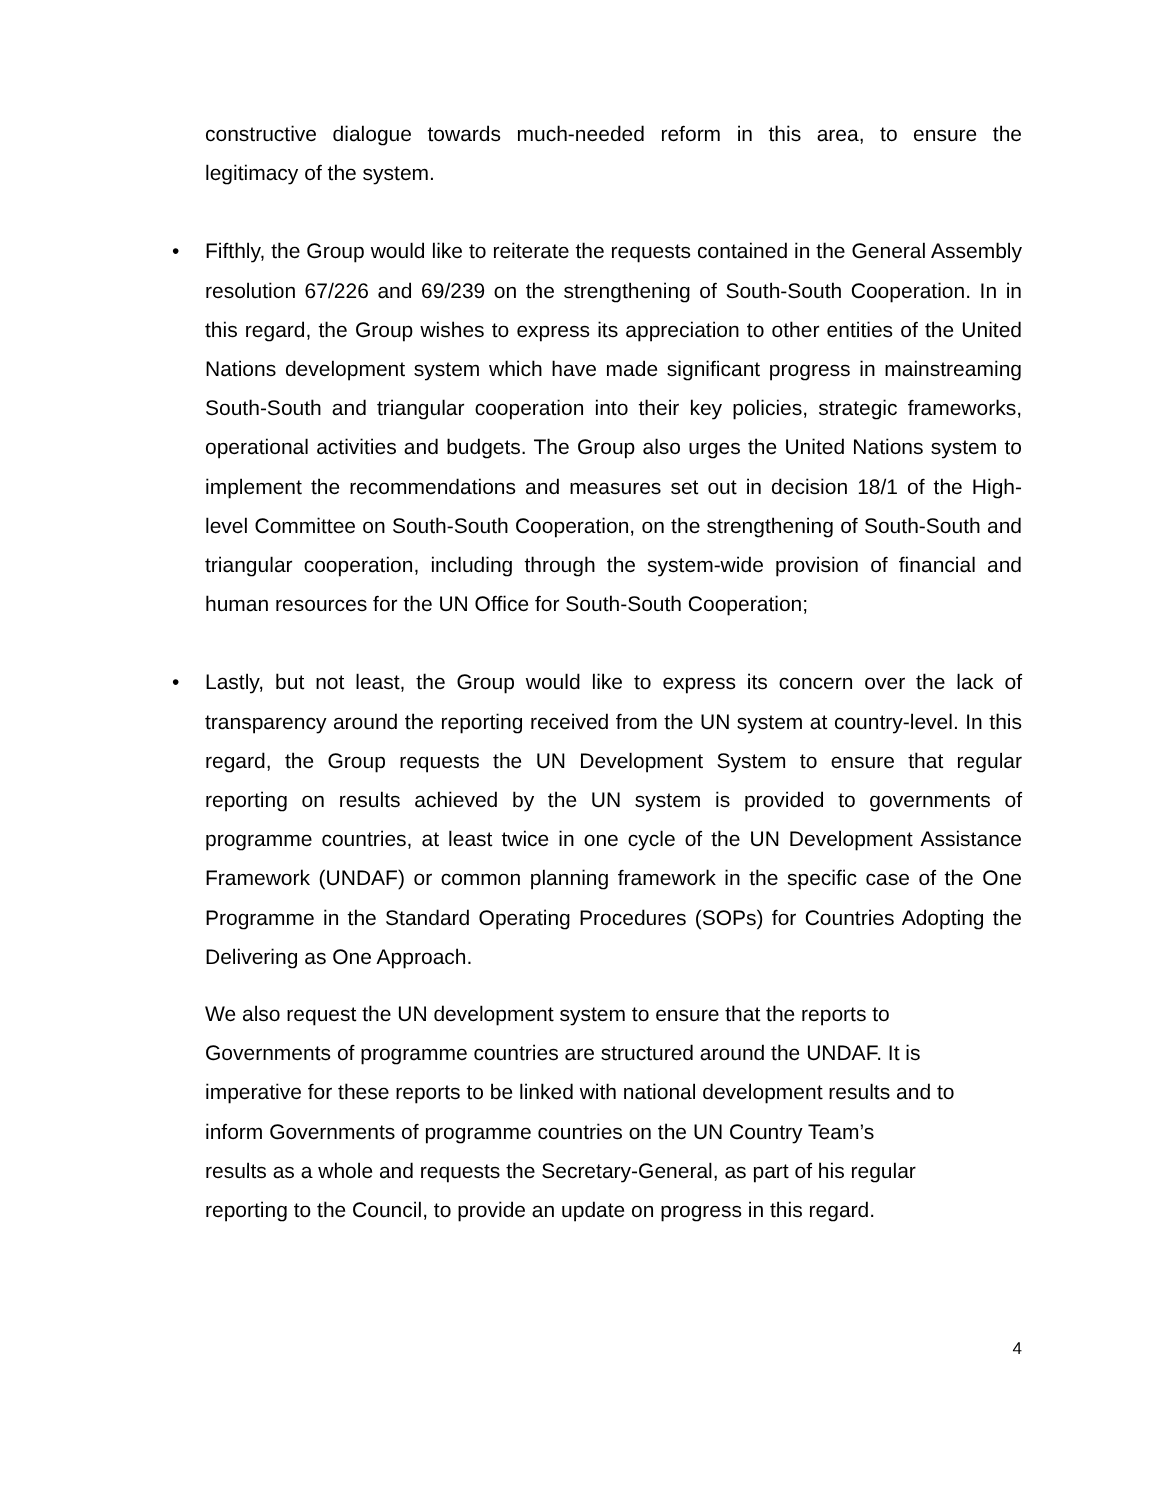constructive dialogue towards much-needed reform in this area, to ensure the legitimacy of the system.
•
Fifthly, the Group would like to reiterate the requests contained in the General Assembly resolution 67/226 and 69/239 on the strengthening of South-South Cooperation. In in this regard, the Group wishes to express its appreciation to other entities of the United Nations development system which have made significant progress in mainstreaming South-South and triangular cooperation into their key policies, strategic frameworks, operational activities and budgets. The Group also urges the United Nations system to implement the recommendations and measures set out in decision 18/1 of the High-level Committee on South-South Cooperation, on the strengthening of South-South and triangular cooperation, including through the system-wide provision of financial and human resources for the UN Office for South-South Cooperation;
•
Lastly, but not least, the Group would like to express its concern over the lack of transparency around the reporting received from the UN system at country-level. In this regard, the Group requests the UN Development System to ensure that regular reporting on results achieved by the UN system is provided to governments of programme countries, at least twice in one cycle of the UN Development Assistance Framework (UNDAF) or common planning framework in the specific case of the One Programme in the Standard Operating Procedures (SOPs) for Countries Adopting the Delivering as One Approach.
We also request the UN development system to ensure that the reports to
Governments of programme countries are structured around the UNDAF. It is
imperative for these reports to be linked with national development results and to
inform Governments of programme countries on the UN Country Team’s
results as a whole and requests the Secretary-General, as part of his regular
reporting to the Council, to provide an update on progress in this regard.
4